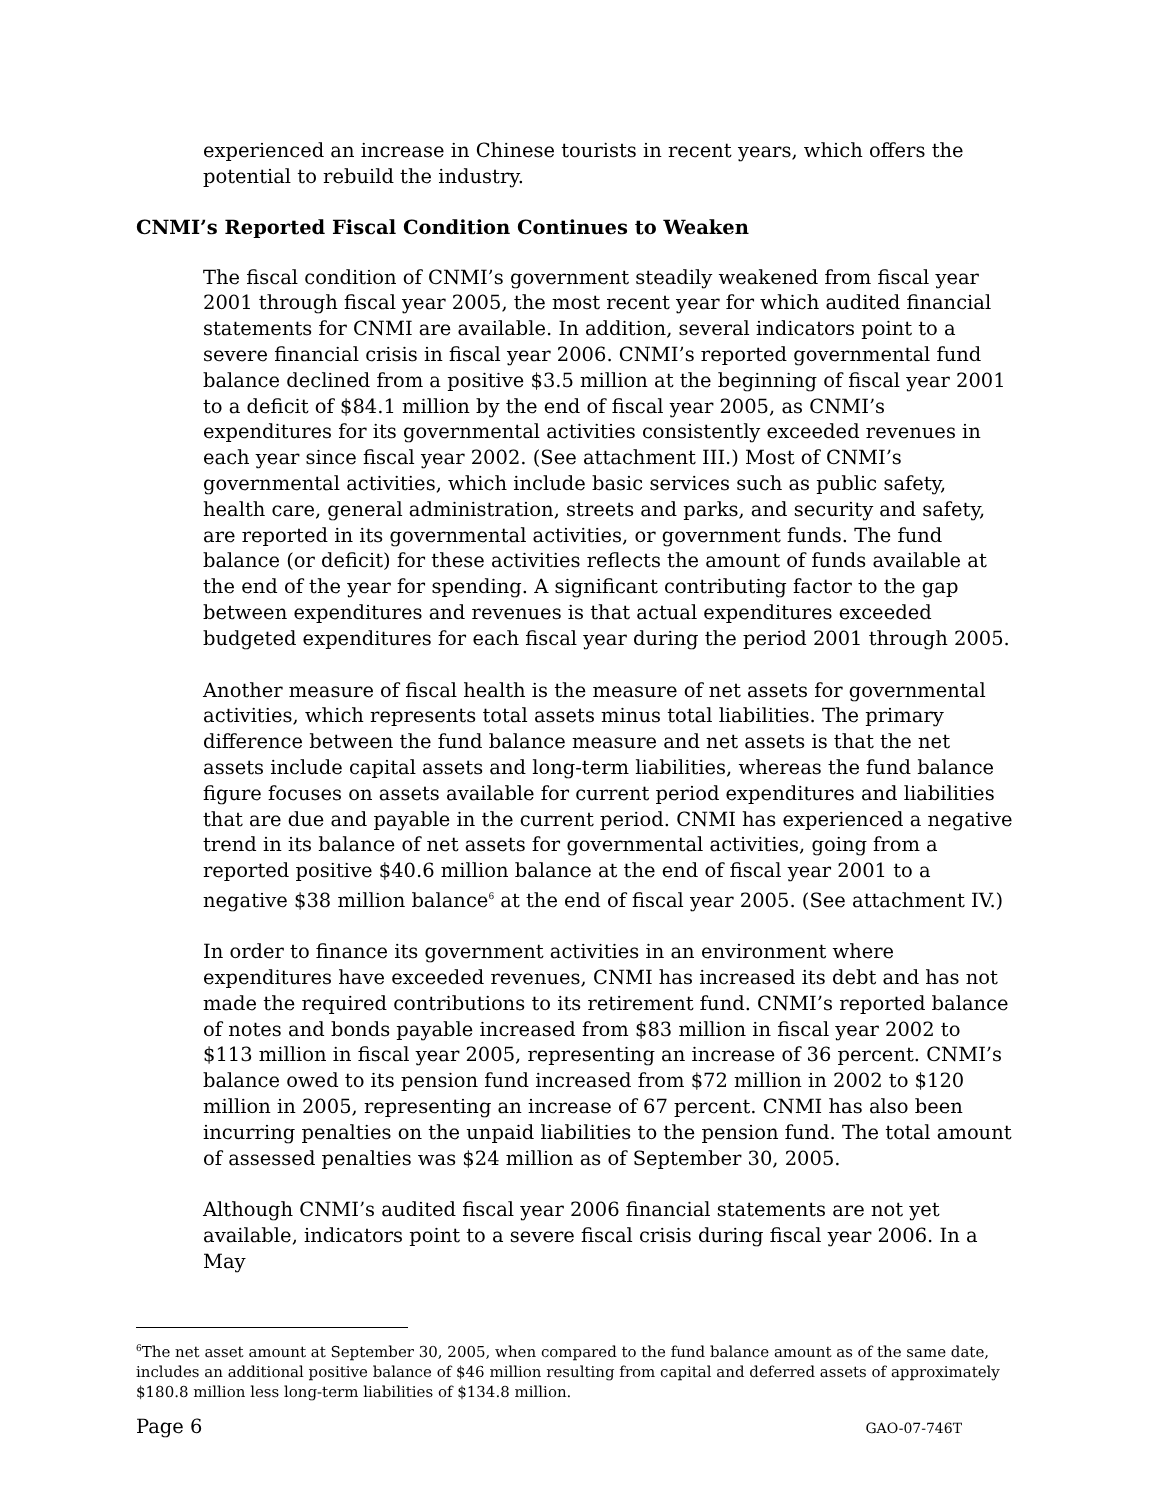experienced an increase in Chinese tourists in recent years, which offers the potential to rebuild the industry.
CNMI’s Reported Fiscal Condition Continues to Weaken
The fiscal condition of CNMI’s government steadily weakened from fiscal year 2001 through fiscal year 2005, the most recent year for which audited financial statements for CNMI are available. In addition, several indicators point to a severe financial crisis in fiscal year 2006. CNMI’s reported governmental fund balance declined from a positive $3.5 million at the beginning of fiscal year 2001 to a deficit of $84.1 million by the end of fiscal year 2005, as CNMI’s expenditures for its governmental activities consistently exceeded revenues in each year since fiscal year 2002. (See attachment III.) Most of CNMI’s governmental activities, which include basic services such as public safety, health care, general administration, streets and parks, and security and safety, are reported in its governmental activities, or government funds. The fund balance (or deficit) for these activities reflects the amount of funds available at the end of the year for spending. A significant contributing factor to the gap between expenditures and revenues is that actual expenditures exceeded budgeted expenditures for each fiscal year during the period 2001 through 2005.
Another measure of fiscal health is the measure of net assets for governmental activities, which represents total assets minus total liabilities. The primary difference between the fund balance measure and net assets is that the net assets include capital assets and long-term liabilities, whereas the fund balance figure focuses on assets available for current period expenditures and liabilities that are due and payable in the current period. CNMI has experienced a negative trend in its balance of net assets for governmental activities, going from a reported positive $40.6 million balance at the end of fiscal year 2001 to a negative $38 million balance<sup>6</sup> at the end of fiscal year 2005. (See attachment IV.)
In order to finance its government activities in an environment where expenditures have exceeded revenues, CNMI has increased its debt and has not made the required contributions to its retirement fund. CNMI’s reported balance of notes and bonds payable increased from $83 million in fiscal year 2002 to $113 million in fiscal year 2005, representing an increase of 36 percent. CNMI’s balance owed to its pension fund increased from $72 million in 2002 to $120 million in 2005, representing an increase of 67 percent. CNMI has also been incurring penalties on the unpaid liabilities to the pension fund. The total amount of assessed penalties was $24 million as of September 30, 2005.
Although CNMI’s audited fiscal year 2006 financial statements are not yet available, indicators point to a severe fiscal crisis during fiscal year 2006. In a May
<sup>6</sup> The net asset amount at September 30, 2005, when compared to the fund balance amount as of the same date, includes an additional positive balance of $46 million resulting from capital and deferred assets of approximately $180.8 million less long-term liabilities of $134.8 million.
Page 6 GAO-07-746T